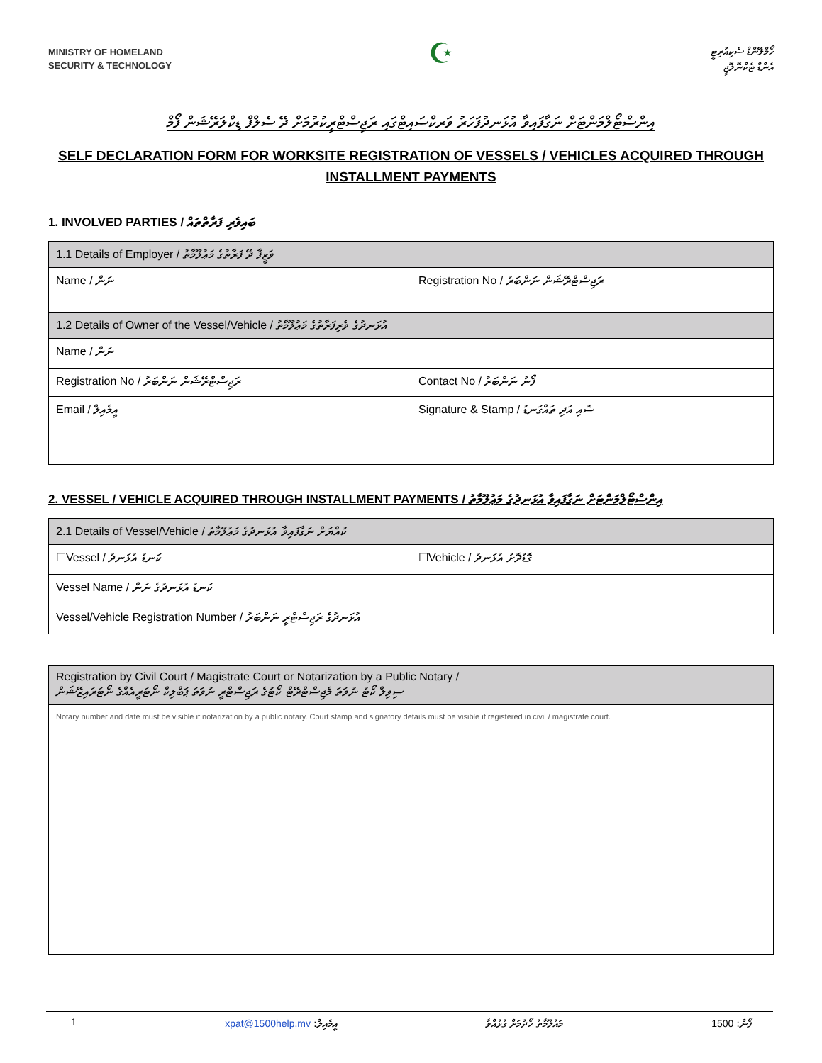MINISTRY OF HOMELAND
SECURITY & TECHNOLOGY
☪
ހޯމްލޭންޑް ސެކިއުރިޓީ
އެންޑް ޓެކްނޮލޮޖީ
އިންސްޓޯލްމަންޓަށް ނަގާފައިވާ އުޅަނދުފަހަރު ވަރކްސައިޓްގައި ރަޖިސްޓްރީކުރުމަށް ދޭ ސެލްފް ޑިކްލަރޭޝަން ފޯމް
SELF DECLARATION FORM FOR WORKSITE REGISTRATION OF VESSELS / VEHICLES ACQUIRED THROUGH
INSTALLMENT PAYMENTS
1. INVOLVED PARTIES / ބައިވެރި ފަރާތްތައް
| 1.1 Details of Employer / ވަޒީފާ ދޭ ފަރާތުގެ މަޢުލޫމާތު | |
| --- | --- |
| Name / ނަން | Registration No / ރަޖިސްޓްރޭޝަން ނަންބަރު |
| 1.2 Details of Owner of the Vessel/Vehicle / އުޅަނދުގެ ވެރިފަރާތުގެ މަޢުލޫމާތު | |
| Name / ނަން | |
| Registration No / ރަޖިސްޓްރޭޝަން ނަންބަރު | Contact No / ފޯނު ނަންބަރު |
| Email / އީމެއިލް | Signature & Stamp / ސޮއި އަދި ތައްގަނޑު |
2. VESSEL / VEHICLE ACQUIRED THROUGH INSTALLMENT PAYMENTS / އިންސްޓޯލްމަންޓަށް ނަގާފައިވާ އުޅަނދުގެ މަޢުލޫމާތު
| 2.1 Details of Vessel/Vehicle / ކުއްޔަށް ނަގާފައިވާ އުޅަނދުގެ މަޢުލޫމާތު | |
| --- | --- |
| ☐Vessel / ކަނޑު އުޅަނދު | ☐Vehicle / ގޮޑުދޮށު އުޅަނދު |
| Vessel Name / ކަނޑު އުޅަނދުގެ ނަން | |
| Vessel/Vehicle Registration Number / އުޅަނދުގެ ރަޖިސްޓްރީ ނަންބަރު | |
| Registration by Civil Court / Magistrate Court or Notarization by a Public Notary / ސިވިލް ކޯޓު ނުވަތަ މެޖިސްޓްރޭޓް ކޯޓުގެ ރަޖިސްޓްރީ ނުވަތަ ޕަބްލިކް ނޯޓަރީއެއްގެ ނޯޓަރައިޒޭޝަން |
| --- |
| Notary number and date must be visible if notarization by a public notary. Court stamp and signatory details must be visible if registered in civil / magistrate court. |
1 xpat@1500help.mv :އީމެއިލް މައުލޫމާތު ހޯދުމަށް ގުޅުއްވާ 1500 :ފޯން